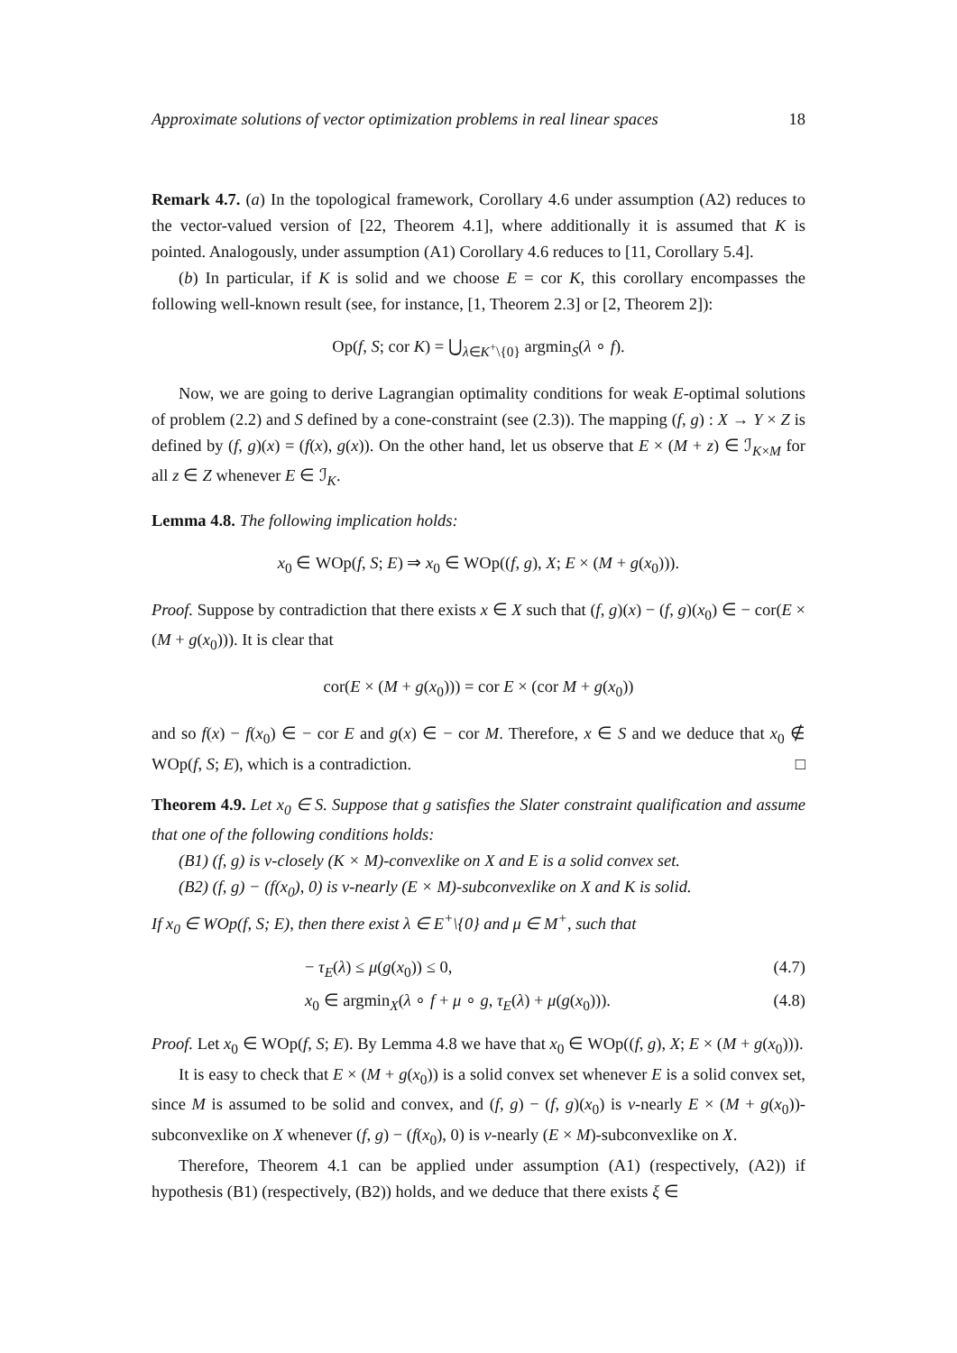Approximate solutions of vector optimization problems in real linear spaces 18
Remark 4.7. (a) In the topological framework, Corollary 4.6 under assumption (A2) reduces to the vector-valued version of [22, Theorem 4.1], where additionally it is assumed that K is pointed. Analogously, under assumption (A1) Corollary 4.6 reduces to [11, Corollary 5.4].
(b) In particular, if K is solid and we choose E = cor K, this corollary encompasses the following well-known result (see, for instance, [1, Theorem 2.3] or [2, Theorem 2]):
Op(f, S; cor K) = ⋃<sub>λ∈K<sup>+</sup>\{0}</sub> argmin<sub>S</sub>(λ ∘ f).
Now, we are going to derive Lagrangian optimality conditions for weak E-optimal solutions of problem (2.2) and S defined by a cone-constraint (see (2.3)). The mapping (f, g) : X → Y × Z is defined by (f, g)(x) = (f(x), g(x)). On the other hand, let us observe that E × (M + z) ∈ ℐ<sub>K×M</sub> for all z ∈ Z whenever E ∈ ℐ<sub>K</sub>.
Lemma 4.8. The following implication holds:
x<sub>0</sub> ∈ WOp(f, S; E) ⇒ x<sub>0</sub> ∈ WOp((f, g), X; E × (M + g(x<sub>0</sub>))).
Proof. Suppose by contradiction that there exists x ∈ X such that (f, g)(x) − (f, g)(x<sub>0</sub>) ∈ − cor(E × (M + g(x<sub>0</sub>))). It is clear that
cor(E × (M + g(x<sub>0</sub>))) = cor E × (cor M + g(x<sub>0</sub>))
and so f(x) − f(x<sub>0</sub>) ∈ − cor E and g(x) ∈ − cor M. Therefore, x ∈ S and we deduce that x<sub>0</sub> ∉ WOp(f, S; E), which is a contradiction. □
Theorem 4.9. Let x<sub>0</sub> ∈ S. Suppose that g satisfies the Slater constraint qualification and assume that one of the following conditions holds:
(B1) (f, g) is v-closely (K × M)-convexlike on X and E is a solid convex set.
(B2) (f, g) − (f(x<sub>0</sub>), 0) is v-nearly (E × M)-subconvexlike on X and K is solid.
If x<sub>0</sub> ∈ WOp(f, S; E), then there exist λ ∈ E<sup>+</sup>\{0} and μ ∈ M<sup>+</sup>, such that
− τ<sub>E</sub>(λ) ≤ μ(g(x<sub>0</sub>)) ≤ 0, (4.7)
x<sub>0</sub> ∈ argmin<sub>X</sub>(λ ∘ f + μ ∘ g, τ<sub>E</sub>(λ) + μ(g(x<sub>0</sub>))). (4.8)
Proof. Let x<sub>0</sub> ∈ WOp(f, S; E). By Lemma 4.8 we have that x<sub>0</sub> ∈ WOp((f, g), X; E × (M + g(x<sub>0</sub>))).
It is easy to check that E × (M + g(x<sub>0</sub>)) is a solid convex set whenever E is a solid convex set, since M is assumed to be solid and convex, and (f, g) − (f, g)(x<sub>0</sub>) is v-nearly E × (M + g(x<sub>0</sub>))-subconvexlike on X whenever (f, g) − (f(x<sub>0</sub>), 0) is v-nearly (E × M)-subconvexlike on X.
Therefore, Theorem 4.1 can be applied under assumption (A1) (respectively, (A2)) if hypothesis (B1) (respectively, (B2)) holds, and we deduce that there exists ξ ∈